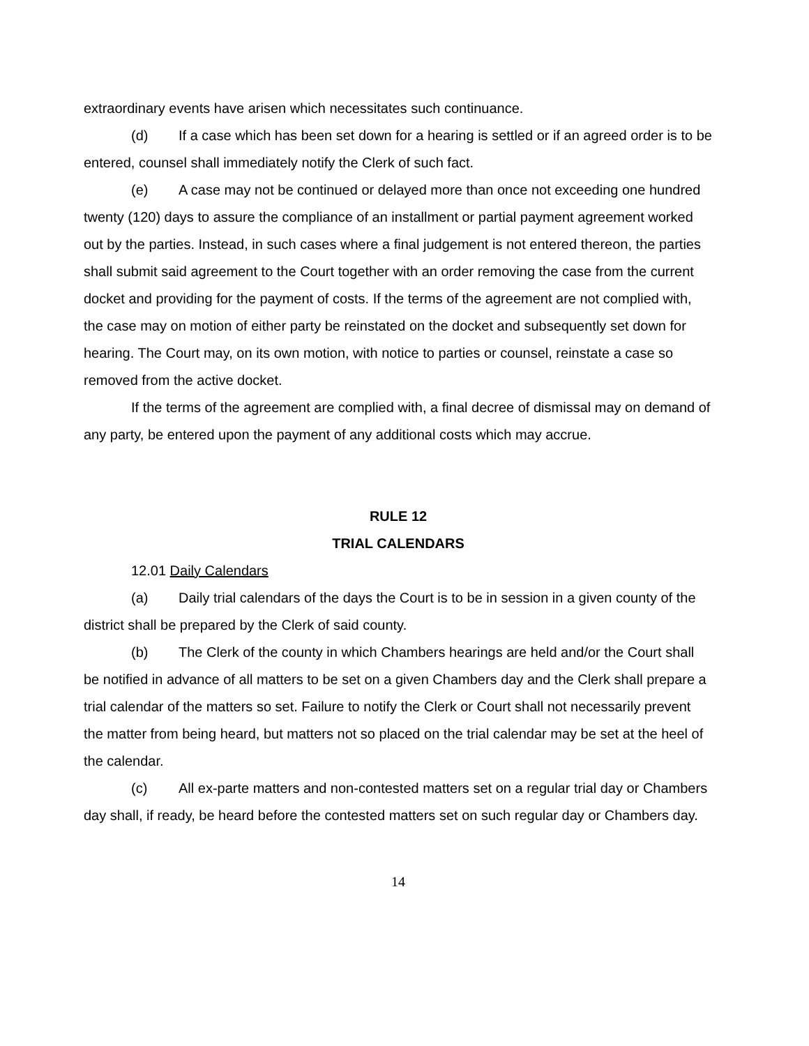extraordinary events have arisen which necessitates such continuance.
(d) If a case which has been set down for a hearing is settled or if an agreed order is to be entered, counsel shall immediately notify the Clerk of such fact.
(e) A case may not be continued or delayed more than once not exceeding one hundred twenty (120) days to assure the compliance of an installment or partial payment agreement worked out by the parties. Instead, in such cases where a final judgement is not entered thereon, the parties shall submit said agreement to the Court together with an order removing the case from the current docket and providing for the payment of costs. If the terms of the agreement are not complied with, the case may on motion of either party be reinstated on the docket and subsequently set down for hearing. The Court may, on its own motion, with notice to parties or counsel, reinstate a case so removed from the active docket.
If the terms of the agreement are complied with, a final decree of dismissal may on demand of any party, be entered upon the payment of any additional costs which may accrue.
RULE 12
TRIAL CALENDARS
12.01 Daily Calendars
(a) Daily trial calendars of the days the Court is to be in session in a given county of the district shall be prepared by the Clerk of said county.
(b) The Clerk of the county in which Chambers hearings are held and/or the Court shall be notified in advance of all matters to be set on a given Chambers day and the Clerk shall prepare a trial calendar of the matters so set. Failure to notify the Clerk or Court shall not necessarily prevent the matter from being heard, but matters not so placed on the trial calendar may be set at the heel of the calendar.
(c) All ex-parte matters and non-contested matters set on a regular trial day or Chambers day shall, if ready, be heard before the contested matters set on such regular day or Chambers day.
14